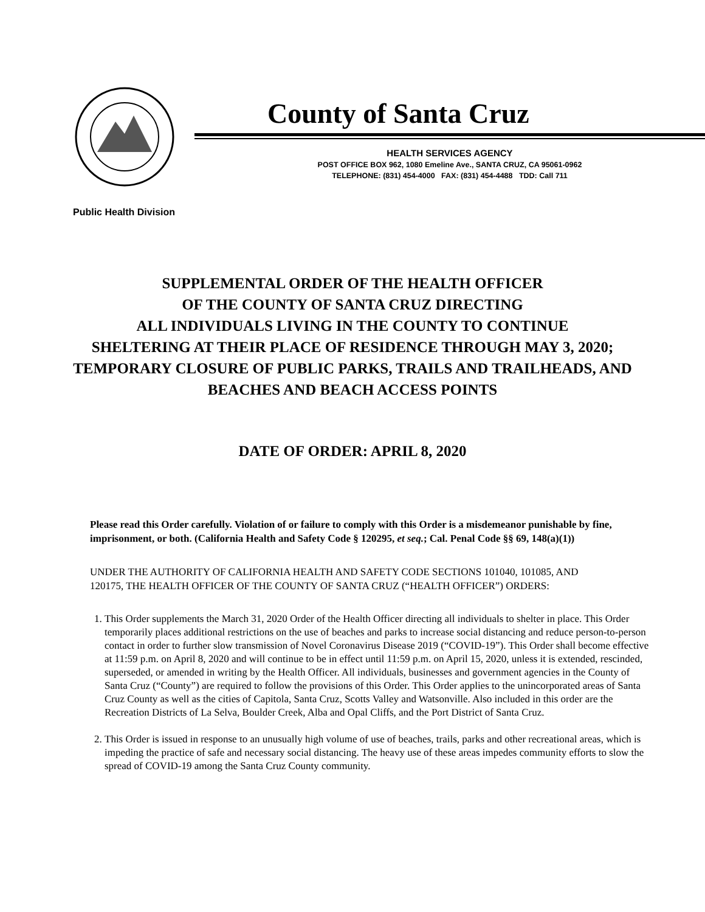County of Santa Cruz
HEALTH SERVICES AGENCY
POST OFFICE BOX 962, 1080 Emeline Ave., SANTA CRUZ, CA 95061-0962
TELEPHONE: (831) 454-4000 FAX: (831) 454-4488 TDD: Call 711
Public Health Division
SUPPLEMENTAL ORDER OF THE HEALTH OFFICER
OF THE COUNTY OF SANTA CRUZ DIRECTING
ALL INDIVIDUALS LIVING IN THE COUNTY TO CONTINUE
SHELTERING AT THEIR PLACE OF RESIDENCE THROUGH MAY 3, 2020; TEMPORARY CLOSURE OF PUBLIC PARKS, TRAILS AND TRAILHEADS, AND BEACHES AND BEACH ACCESS POINTS
DATE OF ORDER: APRIL 8, 2020
Please read this Order carefully. Violation of or failure to comply with this Order is a misdemeanor punishable by fine, imprisonment, or both. (California Health and Safety Code § 120295, et seq.; Cal. Penal Code §§ 69, 148(a)(1))
UNDER THE AUTHORITY OF CALIFORNIA HEALTH AND SAFETY CODE SECTIONS 101040, 101085, AND 120175, THE HEALTH OFFICER OF THE COUNTY OF SANTA CRUZ (“HEALTH OFFICER”) ORDERS:
1. This Order supplements the March 31, 2020 Order of the Health Officer directing all individuals to shelter in place. This Order temporarily places additional restrictions on the use of beaches and parks to increase social distancing and reduce person-to-person contact in order to further slow transmission of Novel Coronavirus Disease 2019 (“COVID-19”). This Order shall become effective at 11:59 p.m. on April 8, 2020 and will continue to be in effect until 11:59 p.m. on April 15, 2020, unless it is extended, rescinded, superseded, or amended in writing by the Health Officer. All individuals, businesses and government agencies in the County of Santa Cruz (“County”) are required to follow the provisions of this Order. This Order applies to the unincorporated areas of Santa Cruz County as well as the cities of Capitola, Santa Cruz, Scotts Valley and Watsonville. Also included in this order are the Recreation Districts of La Selva, Boulder Creek, Alba and Opal Cliffs, and the Port District of Santa Cruz.
2. This Order is issued in response to an unusually high volume of use of beaches, trails, parks and other recreational areas, which is impeding the practice of safe and necessary social distancing. The heavy use of these areas impedes community efforts to slow the spread of COVID-19 among the Santa Cruz County community.